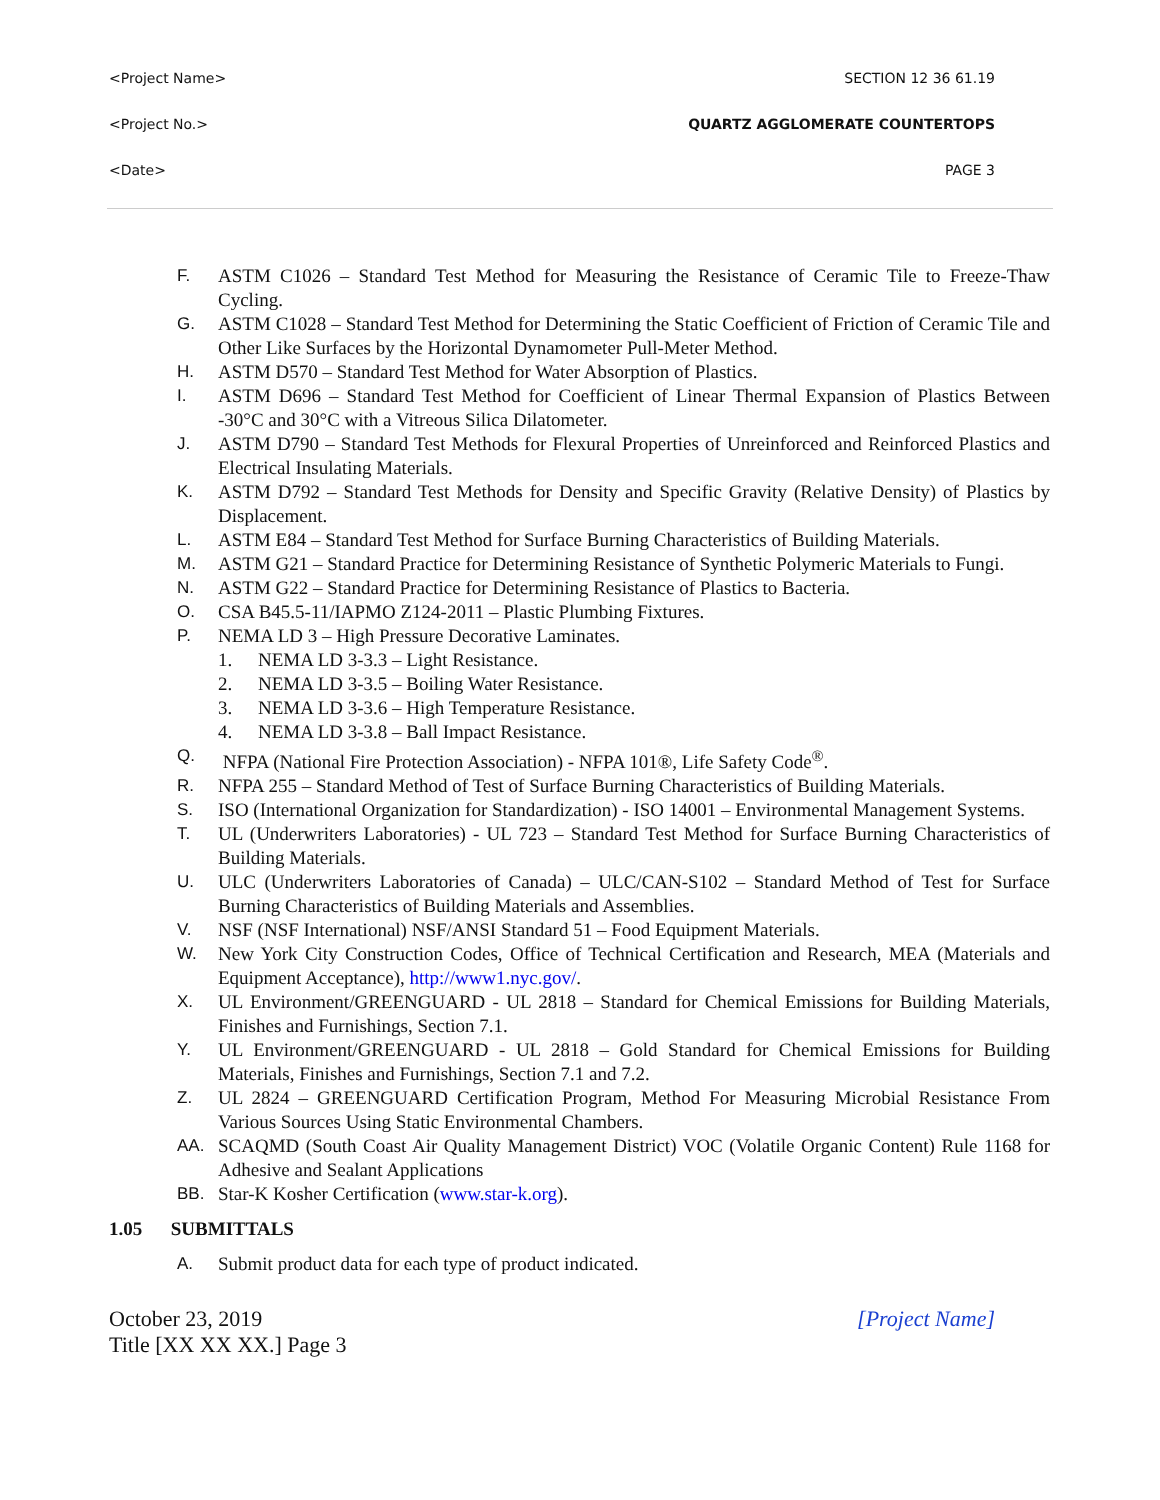<Project Name> SECTION 12 36 61.19
<Project No.> QUARTZ AGGLOMERATE COUNTERTOPS
<Date> PAGE 3
F. ASTM C1026 – Standard Test Method for Measuring the Resistance of Ceramic Tile to Freeze-Thaw Cycling.
G. ASTM C1028 – Standard Test Method for Determining the Static Coefficient of Friction of Ceramic Tile and Other Like Surfaces by the Horizontal Dynamometer Pull-Meter Method.
H. ASTM D570 – Standard Test Method for Water Absorption of Plastics.
I. ASTM D696 – Standard Test Method for Coefficient of Linear Thermal Expansion of Plastics Between -30°C and 30°C with a Vitreous Silica Dilatometer.
J. ASTM D790 – Standard Test Methods for Flexural Properties of Unreinforced and Reinforced Plastics and Electrical Insulating Materials.
K. ASTM D792 – Standard Test Methods for Density and Specific Gravity (Relative Density) of Plastics by Displacement.
L. ASTM E84 – Standard Test Method for Surface Burning Characteristics of Building Materials.
M. ASTM G21 – Standard Practice for Determining Resistance of Synthetic Polymeric Materials to Fungi.
N. ASTM G22 – Standard Practice for Determining Resistance of Plastics to Bacteria.
O. CSA B45.5-11/IAPMO Z124-2011 – Plastic Plumbing Fixtures.
P. NEMA LD 3 – High Pressure Decorative Laminates.
1. NEMA LD 3-3.3 – Light Resistance.
2. NEMA LD 3-3.5 – Boiling Water Resistance.
3. NEMA LD 3-3.6 – High Temperature Resistance.
4. NEMA LD 3-3.8 – Ball Impact Resistance.
Q. NFPA (National Fire Protection Association) - NFPA 101®, Life Safety Code<sup>®</sup>.
R. NFPA 255 – Standard Method of Test of Surface Burning Characteristics of Building Materials.
S. ISO (International Organization for Standardization) - ISO 14001 – Environmental Management Systems.
T. UL (Underwriters Laboratories) - UL 723 – Standard Test Method for Surface Burning Characteristics of Building Materials.
U. ULC (Underwriters Laboratories of Canada) – ULC/CAN-S102 – Standard Method of Test for Surface Burning Characteristics of Building Materials and Assemblies.
V. NSF (NSF International) NSF/ANSI Standard 51 – Food Equipment Materials.
W. New York City Construction Codes, Office of Technical Certification and Research, MEA (Materials and Equipment Acceptance), http://www1.nyc.gov/.
X. UL Environment/GREENGUARD - UL 2818 – Standard for Chemical Emissions for Building Materials, Finishes and Furnishings, Section 7.1.
Y. UL Environment/GREENGUARD - UL 2818 – Gold Standard for Chemical Emissions for Building Materials, Finishes and Furnishings, Section 7.1 and 7.2.
Z. UL 2824 – GREENGUARD Certification Program, Method For Measuring Microbial Resistance From Various Sources Using Static Environmental Chambers.
AA. SCAQMD (South Coast Air Quality Management District) VOC (Volatile Organic Content) Rule 1168 for Adhesive and Sealant Applications
BB. Star-K Kosher Certification (www.star-k.org).
1.05 SUBMITTALS
A. Submit product data for each type of product indicated.
October 23, 2019
Title [XX XX XX.] Page 3 [Project Name]